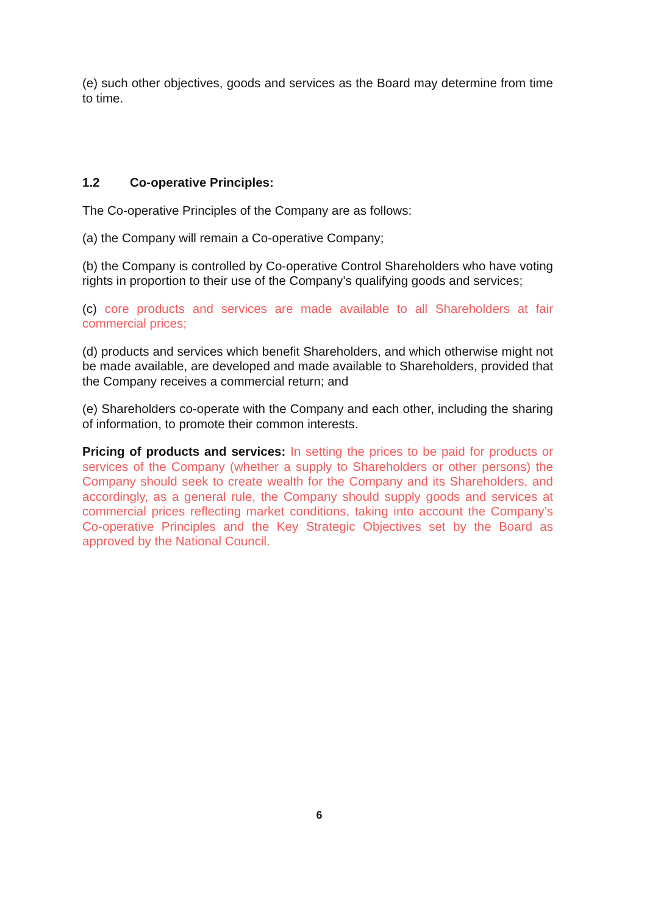(e) such other objectives, goods and services as the Board may determine from time to time.
1.2 Co-operative Principles:
The Co-operative Principles of the Company are as follows:
(a) the Company will remain a Co-operative Company;
(b) the Company is controlled by Co-operative Control Shareholders who have voting rights in proportion to their use of the Company’s qualifying goods and services;
(c) core products and services are made available to all Shareholders at fair commercial prices;
(d) products and services which benefit Shareholders, and which otherwise might not be made available, are developed and made available to Shareholders, provided that the Company receives a commercial return; and
(e) Shareholders co-operate with the Company and each other, including the sharing of information, to promote their common interests.
Pricing of products and services: In setting the prices to be paid for products or services of the Company (whether a supply to Shareholders or other persons) the Company should seek to create wealth for the Company and its Shareholders, and accordingly, as a general rule, the Company should supply goods and services at commercial prices reflecting market conditions, taking into account the Company’s Co-operative Principles and the Key Strategic Objectives set by the Board as approved by the National Council.
6